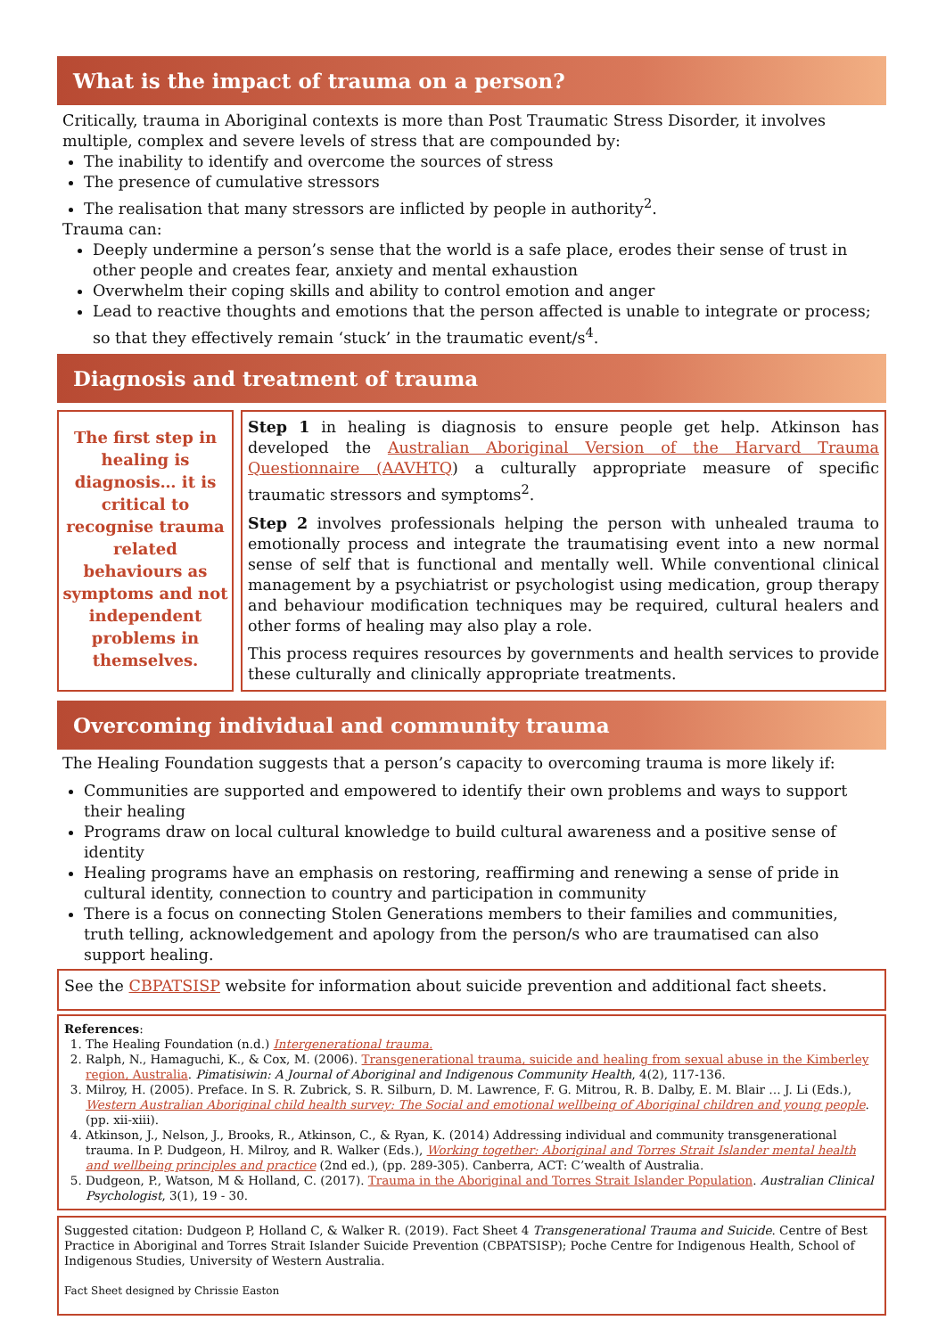What is the impact of trauma on a person?
Critically, trauma in Aboriginal contexts is more than Post Traumatic Stress Disorder, it involves multiple, complex and severe levels of stress that are compounded by:
The inability to identify and overcome the sources of stress
The presence of cumulative stressors
The realisation that many stressors are inflicted by people in authority<sup>2</sup>.
Trauma can:
Deeply undermine a person’s sense that the world is a safe place, erodes their sense of trust in other people and creates fear, anxiety and mental exhaustion
Overwhelm their coping skills and ability to control emotion and anger
Lead to reactive thoughts and emotions that the person affected is unable to integrate or process; so that they effectively remain ‘stuck’ in the traumatic event/s<sup>4</sup>.
Diagnosis and treatment of trauma
The first step in healing is diagnosis… it is critical to recognise trauma related behaviours as symptoms and not independent problems in themselves.
Step 1 in healing is diagnosis to ensure people get help. Atkinson has developed the Australian Aboriginal Version of the Harvard Trauma Questionnaire (AAVHTQ) a culturally appropriate measure of specific traumatic stressors and symptoms<sup>2</sup>.
Step 2 involves professionals helping the person with unhealed trauma to emotionally process and integrate the traumatising event into a new normal sense of self that is functional and mentally well. While conventional clinical management by a psychiatrist or psychologist using medication, group therapy and behaviour modification techniques may be required, cultural healers and other forms of healing may also play a role.
This process requires resources by governments and health services to provide these culturally and clinically appropriate treatments.
Overcoming individual and community trauma
The Healing Foundation suggests that a person’s capacity to overcoming trauma is more likely if:
Communities are supported and empowered to identify their own problems and ways to support their healing
Programs draw on local cultural knowledge to build cultural awareness and a positive sense of identity
Healing programs have an emphasis on restoring, reaffirming and renewing a sense of pride in cultural identity, connection to country and participation in community
There is a focus on connecting Stolen Generations members to their families and communities, truth telling, acknowledgement and apology from the person/s who are traumatised can also support healing.
See the CBPATSISP website for information about suicide prevention and additional fact sheets.
References:
1. The Healing Foundation (n.d.) Intergenerational trauma.
2. Ralph, N., Hamaguchi, K., & Cox, M. (2006). Transgenerational trauma, suicide and healing from sexual abuse in the Kimberley region, Australia. Pimatisiwin: A Journal of Aboriginal and Indigenous Community Health, 4(2), 117-136.
3. Milroy, H. (2005). Preface. In S. R. Zubrick, S. R. Silburn, D. M. Lawrence, F. G. Mitrou, R. B. Dalby, E. M. Blair … J. Li (Eds.), Western Australian Aboriginal child health survey: The Social and emotional wellbeing of Aboriginal children and young people. (pp. xii-xiii).
4. Atkinson, J., Nelson, J., Brooks, R., Atkinson, C., & Ryan, K. (2014) Addressing individual and community transgenerational trauma. In P. Dudgeon, H. Milroy, and R. Walker (Eds.), Working together: Aboriginal and Torres Strait Islander mental health and wellbeing principles and practice (2nd ed.), (pp. 289-305). Canberra, ACT: C’wealth of Australia.
5. Dudgeon, P., Watson, M & Holland, C. (2017). Trauma in the Aboriginal and Torres Strait Islander Population. Australian Clinical Psychologist, 3(1), 19 - 30.
Suggested citation: Dudgeon P, Holland C, & Walker R. (2019). Fact Sheet 4 Transgenerational Trauma and Suicide. Centre of Best Practice in Aboriginal and Torres Strait Islander Suicide Prevention (CBPATSISP); Poche Centre for Indigenous Health, School of Indigenous Studies, University of Western Australia.
Fact Sheet designed by Chrissie Easton